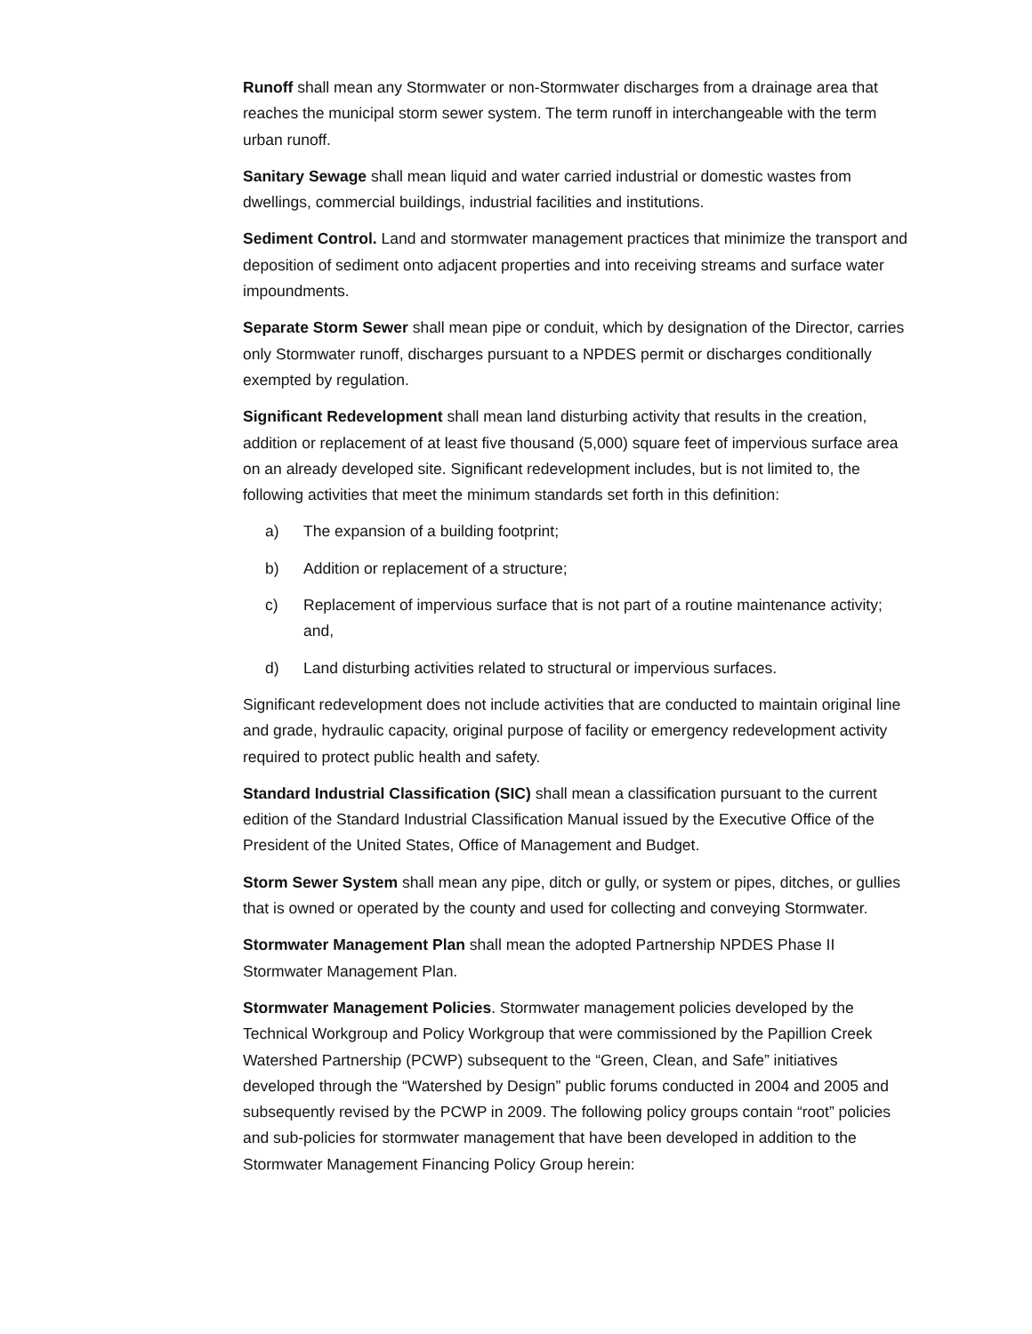Runoff shall mean any Stormwater or non-Stormwater discharges from a drainage area that reaches the municipal storm sewer system. The term runoff in interchangeable with the term urban runoff.
Sanitary Sewage shall mean liquid and water carried industrial or domestic wastes from dwellings, commercial buildings, industrial facilities and institutions.
Sediment Control. Land and stormwater management practices that minimize the transport and deposition of sediment onto adjacent properties and into receiving streams and surface water impoundments.
Separate Storm Sewer shall mean pipe or conduit, which by designation of the Director, carries only Stormwater runoff, discharges pursuant to a NPDES permit or discharges conditionally exempted by regulation.
Significant Redevelopment shall mean land disturbing activity that results in the creation, addition or replacement of at least five thousand (5,000) square feet of impervious surface area on an already developed site. Significant redevelopment includes, but is not limited to, the following activities that meet the minimum standards set forth in this definition:
a) The expansion of a building footprint;
b) Addition or replacement of a structure;
c) Replacement of impervious surface that is not part of a routine maintenance activity; and,
d) Land disturbing activities related to structural or impervious surfaces.
Significant redevelopment does not include activities that are conducted to maintain original line and grade, hydraulic capacity, original purpose of facility or emergency redevelopment activity required to protect public health and safety.
Standard Industrial Classification (SIC) shall mean a classification pursuant to the current edition of the Standard Industrial Classification Manual issued by the Executive Office of the President of the United States, Office of Management and Budget.
Storm Sewer System shall mean any pipe, ditch or gully, or system or pipes, ditches, or gullies that is owned or operated by the county and used for collecting and conveying Stormwater.
Stormwater Management Plan shall mean the adopted Partnership NPDES Phase II Stormwater Management Plan.
Stormwater Management Policies. Stormwater management policies developed by the Technical Workgroup and Policy Workgroup that were commissioned by the Papillion Creek Watershed Partnership (PCWP) subsequent to the “Green, Clean, and Safe” initiatives developed through the “Watershed by Design” public forums conducted in 2004 and 2005 and subsequently revised by the PCWP in 2009. The following policy groups contain “root” policies and sub-policies for stormwater management that have been developed in addition to the Stormwater Management Financing Policy Group herein: